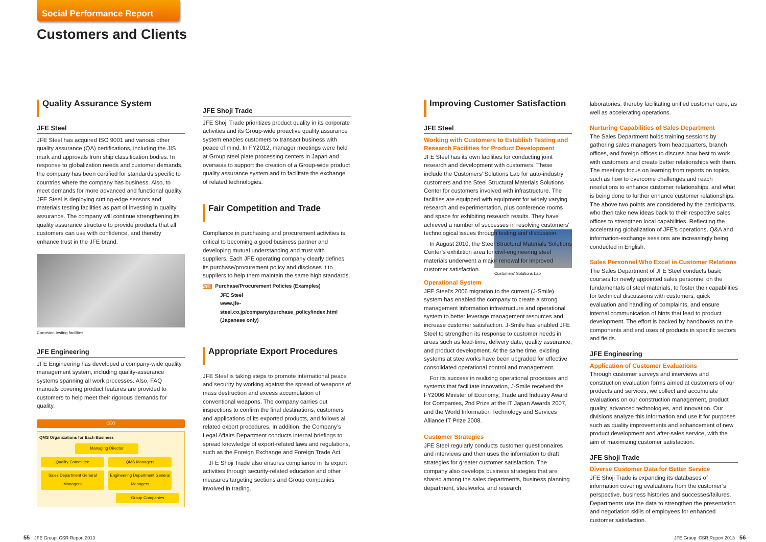Social Performance Report
Customers and Clients
Quality Assurance System
JFE Steel
JFE Steel has acquired ISO 9001 and various other quality assurance (QA) certifications, including the JIS mark and approvals from ship classification bodies. In response to globalization needs and customer demands, the company has been certified for standards specific to countries where the company has business. Also, to meet demands for more advanced and functional quality, JFE Steel is deploying cutting-edge sensors and materials testing facilities as part of investing in quality assurance. The company will continue strengthening its quality assurance structure to provide products that all customers can use with confidence, and thereby enhance trust in the JFE brand.
Corrosion testing facilities
JFE Engineering
JFE Engineering has developed a company-wide quality management system, including quality-assurance systems spanning all work processes. Also, FAQ manuals covering product features are provided to customers to help meet their rigorous demands for quality.
CEO
QMS Organizations for Each Business
Managing Director
Quality Committee QMS Managers
Sales Department General Managers Engineering Department General Managers
Group Companies
JFE Shoji Trade
JFE Shoji Trade prioritizes product quality in its corporate activities and its Group-wide proactive quality assurance system enables customers to transact business with peace of mind. In FY2012, manager meetings were held at Group steel plate processing centers in Japan and overseas to support the creation of a Group-wide product quality assurance system and to facilitate the exchange of related technologies.
Fair Competition and Trade
Compliance in purchasing and procurement activities is critical to becoming a good business partner and developing mutual understanding and trust with suppliers. Each JFE operating company clearly defines its purchase/procurement policy and discloses it to suppliers to help them maintain the same high standards.
WEB Purchase/Procurement Policies (Examples)
JFE Steel
www.jfe-steel.co.jp/company/purchase_policy/index.html (Japanese only)
Appropriate Export Procedures
JFE Steel is taking steps to promote international peace and security by working against the spread of weapons of mass destruction and excess accumulation of conventional weapons. The company carries out inspections to confirm the final destinations, customers and applications of its exported products, and follows all related export procedures. In addition, the Company’s Legal Affairs Department conducts internal briefings to spread knowledge of export-related laws and regulations, such as the Foreign Exchange and Foreign Trade Act.
 JFE Shoji Trade also ensures compliance in its export activities through security-related education and other measures targeting sections and Group companies involved in trading.
Improving Customer Satisfaction
JFE Steel
Working with Customers to Establish Testing and Research Facilities for Product Development
JFE Steel has its own facilities for conducting joint research and development with customers. These include the Customers’ Solutions Lab for auto-industry customers and the Steel Structural Materials Solutions Center for customers involved with infrastructure. The facilities are equipped with equipment for widely varying research and experimentation, plus conference rooms and space for exhibiting research results. They have achieved a number of successes in resolving customers’ technological issues through testing and discussion.
 In August 2010, the Steel Structural Materials Solutions Center’s exhibition area for civil-engineering steel materials underwent a major renewal for improved customer satisfaction.
Customers’ Solutions Lab
Operational System
JFE Steel’s 2006 migration to the current (J-Smile) system has enabled the company to create a strong management information infrastructure and operational system to better leverage management resources and increase customer satisfaction. J-Smile has enabled JFE Steel to strengthen its response to customer needs in areas such as lead-time, delivery date, quality assurance, and product development. At the same time, existing systems at steelworks have been upgraded for effective consolidated operational control and management.
 For its success in realizing operational processes and systems that facilitate innovation, J-Smile received the FY2006 Minister of Economy, Trade and Industry Award for Companies, 2nd Prize at the IT Japan Awards 2007, and the World Information Technology and Services Alliance IT Prize 2008.
Customer Strategies
JFE Steel regularly conducts customer questionnaires and interviews and then uses the information to draft strategies for greater customer satisfaction. The company also develops business strategies that are shared among the sales departments, business planning department, steelworks, and research
laboratories, thereby facilitating unified customer care, as well as accelerating operations.
Nurturing Capabilities of Sales Department
The Sales Department holds training sessions by gathering sales managers from headquarters, branch offices, and foreign offices to discuss how best to work with customers and create better relationships with them. The meetings focus on learning from reports on topics such as how to overcome challenges and reach resolutions to enhance customer relationships, and what is being done to further enhance customer relationships. The above two points are considered by the participants, who then take new ideas back to their respective sales offices to strengthen local capabilities. Reflecting the accelerating globalization of JFE’s operations, Q&A and information-exchange sessions are increasingly being conducted in English.
Sales Personnel Who Excel in Customer Relations
The Sales Department of JFE Steel conducts basic courses for newly appointed sales personnel on the fundamentals of steel materials, to foster their capabilities for technical discussions with customers, quick evaluation and handling of complaints, and ensure internal communication of hints that lead to product development. The effort is backed by handbooks on the components and end uses of products in specific sectors and fields.
JFE Engineering
Application of Customer Evaluations
Through customer surveys and interviews and construction evaluation forms aimed at customers of our products and services, we collect and accumulate evaluations on our construction management, product quality, advanced technologies, and innovation. Our divisions analyze this information and use it for purposes such as quality improvements and enhancement of new product development and after-sales service, with the aim of maximizing customer satisfaction.
JFE Shoji Trade
Diverse Customer Data for Better Service
JFE Shoji Trade is expanding its databases of information covering evaluations from the customer’s perspective, business histories and successes/failures. Departments use the data to strengthen the presentation and negotiation skills of employees for enhanced customer satisfaction.
55 JFE Group CSR Report 2013 JFE Group CSR Report 2013 56